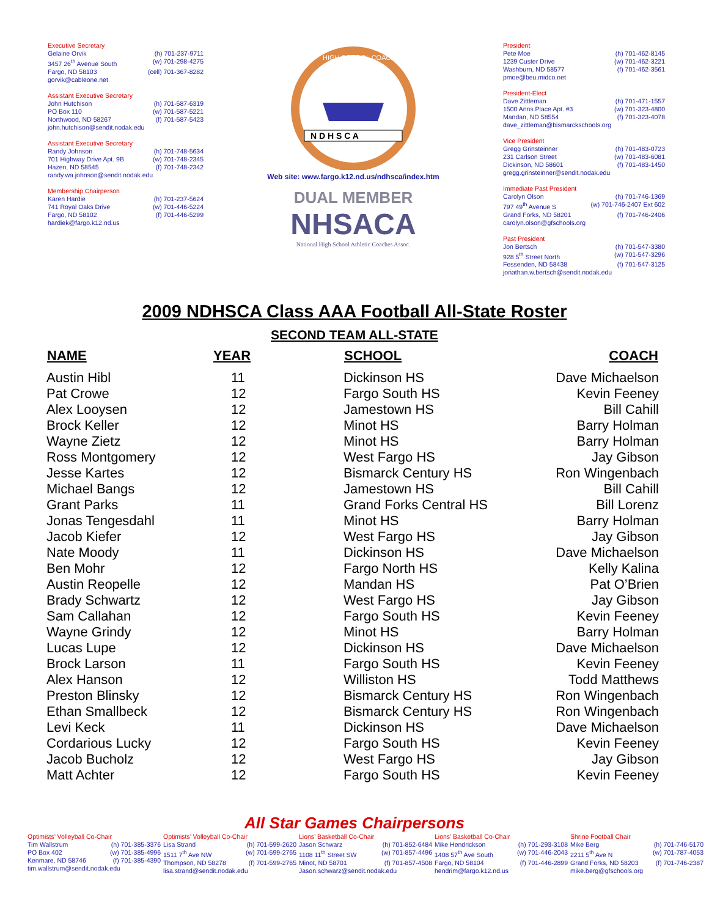Executive Secretary
Gelaine Orvik (h) 701-237-9711
3457 26<sup>th</sup> Avenue South (w) 701-298-4275
Fargo, ND 58103 (cell) 701-367-8282
gorvik@cableone.net
Assistant Executive Secretary
John Hutchison (h) 701-587-6319
PO Box 110 (w) 701-587-5221
Northwood, ND 58267 (f) 701-587-5423
john.hutchison@sendit.nodak.edu
Assistant Executive Secretary
Randy Johnson (h) 701-748-5634
701 Highway Drive Apt. 9B (w) 701-748-2345
Hazen, ND 58545 (f) 701-748-2342
randy.wa.johnson@sendit.nodak.edu
Membership Chairperson
Karen Hardie (h) 701-237-5624
741 Royal Oaks Drive (w) 701-446-5224
Fargo, ND 58102 (f) 701-446-5299
hardiek@fargo.k12.nd.us
HIGH SCHOOL COACHES
N D H S C A
Web site: www.fargo.k12.nd.us/ndhsca/index.htm
DUAL MEMBER
NHSACA
National High School Athletic Coaches Assoc.
President
Pete Moe (h) 701-462-8145
1239 Custer Drive (w) 701-462-3221
Washburn, ND 58577 (f) 701-462-3561
pmoe@beu.midco.net
President-Elect
Dave Zittleman (h) 701-471-1557
1500 Anns Place Apt. #3 (w) 701-323-4800
Mandan, ND 58554 (f) 701-323-4078
dave_zittleman@bismarckschools.org
Vice President
Gregg Grinsteinner (h) 701-483-0723
231 Carlson Street (w) 701-483-6081
Dickinson, ND 58601 (f) 701-483-1450
gregg.grinsteinner@sendit.nodak.edu
Immediate Past President
Carolyn Olson (h) 701-746-1369
797 49<sup>th</sup> Avenue S (w) 701-746-2407 Ext 602
Grand Forks, ND 58201 (f) 701-746-2406
carolyn.olson@gfschools.org
Past President
Jon Bertsch (h) 701-547-3380
928 5<sup>th</sup> Street North (w) 701-547-3296
Fessenden, ND 58438 (f) 701-547-3125
jonathan.w.bertsch@sendit.nodak.edu
2009 NDHSCA Class AAA Football All-State Roster
SECOND TEAM ALL-STATE
| NAME | YEAR | SCHOOL | COACH |
| --- | --- | --- | --- |
| Austin Hibl | 11 | Dickinson HS | Dave Michaelson |
| Pat Crowe | 12 | Fargo South HS | Kevin Feeney |
| Alex Looysen | 12 | Jamestown HS | Bill Cahill |
| Brock Keller | 12 | Minot HS | Barry Holman |
| Wayne Zietz | 12 | Minot HS | Barry Holman |
| Ross Montgomery | 12 | West Fargo HS | Jay Gibson |
| Jesse Kartes | 12 | Bismarck Century HS | Ron Wingenbach |
| Michael Bangs | 12 | Jamestown HS | Bill Cahill |
| Grant Parks | 11 | Grand Forks Central HS | Bill Lorenz |
| Jonas Tengesdahl | 11 | Minot HS | Barry Holman |
| Jacob Kiefer | 12 | West Fargo HS | Jay Gibson |
| Nate Moody | 11 | Dickinson HS | Dave Michaelson |
| Ben Mohr | 12 | Fargo North HS | Kelly Kalina |
| Austin Reopelle | 12 | Mandan HS | Pat O’Brien |
| Brady Schwartz | 12 | West Fargo HS | Jay Gibson |
| Sam Callahan | 12 | Fargo South HS | Kevin Feeney |
| Wayne Grindy | 12 | Minot HS | Barry Holman |
| Lucas Lupe | 12 | Dickinson HS | Dave Michaelson |
| Brock Larson | 11 | Fargo South HS | Kevin Feeney |
| Alex Hanson | 12 | Williston HS | Todd Matthews |
| Preston Blinsky | 12 | Bismarck Century HS | Ron Wingenbach |
| Ethan Smallbeck | 12 | Bismarck Century HS | Ron Wingenbach |
| Levi Keck | 11 | Dickinson HS | Dave Michaelson |
| Cordarious Lucky | 12 | Fargo South HS | Kevin Feeney |
| Jacob Bucholz | 12 | West Fargo HS | Jay Gibson |
| Matt Achter | 12 | Fargo South HS | Kevin Feeney |
All Star Games Chairpersons
Optimists’ Volleyball Co-Chair
Tim Wallstrum (h) 701-385-3376
PO Box 402 (w) 701-385-4996
Kenmare, ND 58746 (f) 701-385-4390
tim.wallstrum@sendit.nodak.edu
Optimists’ Volleyball Co-Chair
Lisa Strand (h) 701-599-2620
1511 7<sup>th</sup> Ave NW (w) 701-599-2765
Thompson, ND 58278 (f) 701-599-2765
lisa.strand@sendit.nodak.edu
Lions’ Basketball Co-Chair
Jason Schwarz (h) 701-852-6484
1108 11<sup>th</sup> Street SW (w) 701-857-4496
Minot, ND 58701 (f) 701-857-4508
Jason.schwarz@sendit.nodak.edu
Lions’ Basketball Co-Chair
Mike Hendrickson (h) 701-293-3108
1408 57<sup>th</sup> Ave South (w) 701-446-2043
Fargo, ND 58104 (f) 701-446-2899
hendrim@fargo.k12.nd.us
Shrine Football Chair
Mike Berg (h) 701-746-5170
2211 5<sup>th</sup> Ave N (w) 701-787-4053
Grand Forks, ND 58203 (f) 701-746-2387
mike.berg@gfschools.org